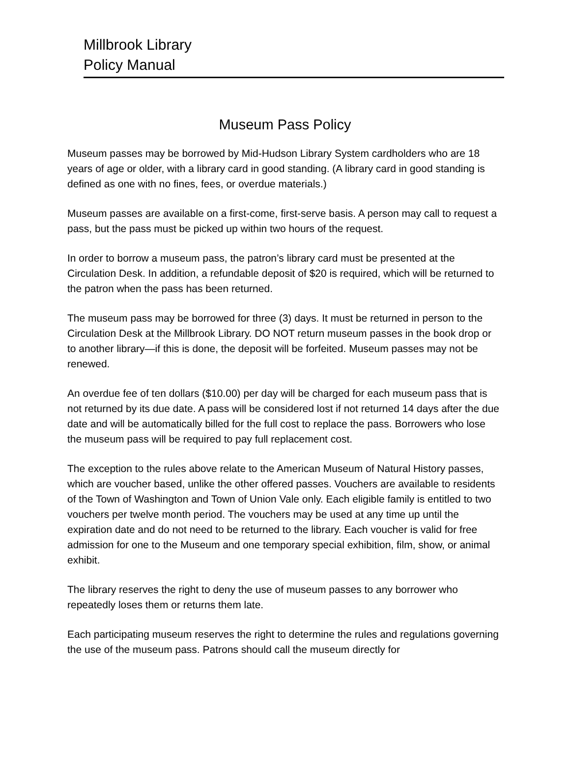Millbrook Library
Policy Manual
Museum Pass Policy
Museum passes may be borrowed by Mid-Hudson Library System cardholders who are 18 years of age or older, with a library card in good standing. (A library card in good standing is defined as one with no fines, fees, or overdue materials.)
Museum passes are available on a first-come, first-serve basis. A person may call to request a pass, but the pass must be picked up within two hours of the request.
In order to borrow a museum pass, the patron’s library card must be presented at the Circulation Desk. In addition, a refundable deposit of $20 is required, which will be returned to the patron when the pass has been returned.
The museum pass may be borrowed for three (3) days. It must be returned in person to the Circulation Desk at the Millbrook Library. DO NOT return museum passes in the book drop or to another library—if this is done, the deposit will be forfeited. Museum passes may not be renewed.
An overdue fee of ten dollars ($10.00) per day will be charged for each museum pass that is not returned by its due date. A pass will be considered lost if not returned 14 days after the due date and will be automatically billed for the full cost to replace the pass. Borrowers who lose the museum pass will be required to pay full replacement cost.
The exception to the rules above relate to the American Museum of Natural History passes, which are voucher based, unlike the other offered passes. Vouchers are available to residents of the Town of Washington and Town of Union Vale only. Each eligible family is entitled to two vouchers per twelve month period. The vouchers may be used at any time up until the expiration date and do not need to be returned to the library. Each voucher is valid for free admission for one to the Museum and one temporary special exhibition, film, show, or animal exhibit.
The library reserves the right to deny the use of museum passes to any borrower who repeatedly loses them or returns them late.
Each participating museum reserves the right to determine the rules and regulations governing the use of the museum pass. Patrons should call the museum directly for